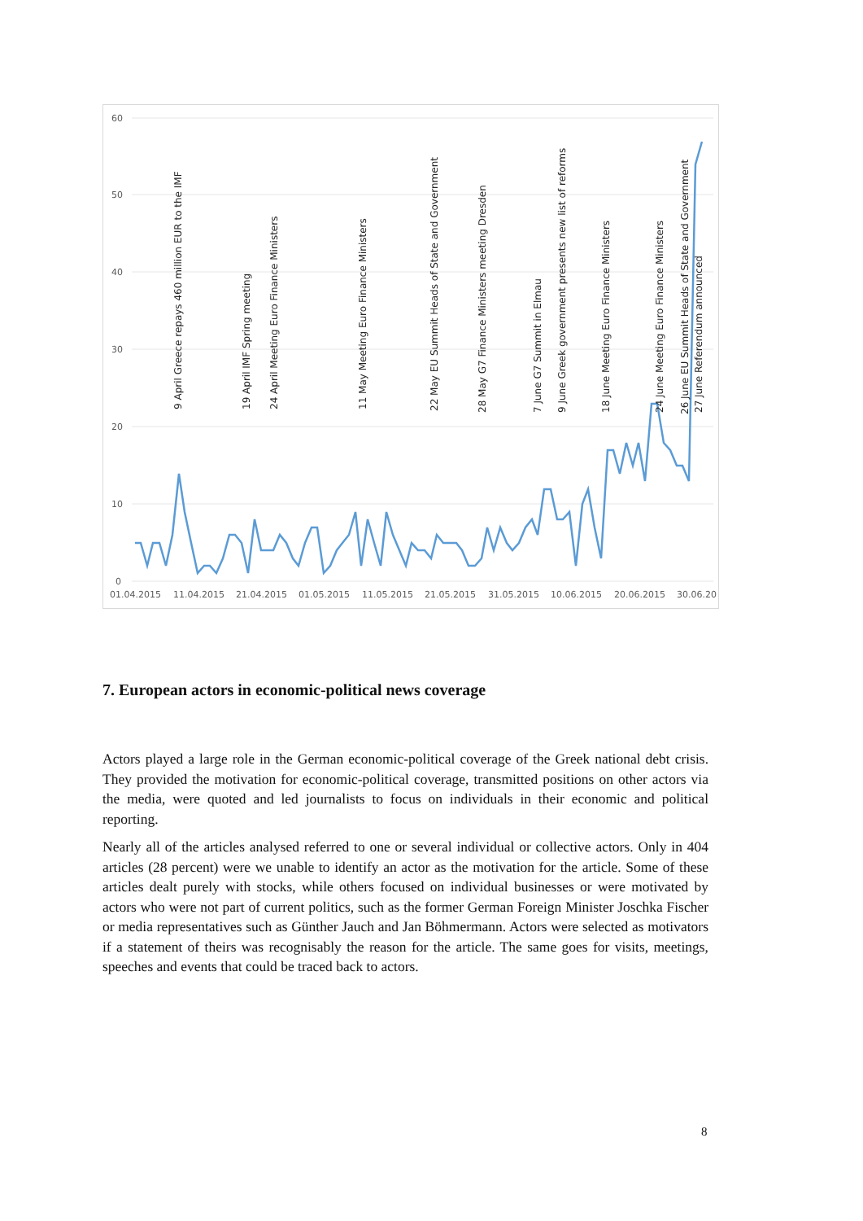60
50
40
30
20
10
0
01.04.2015
11.04.2015
21.04.2015
01.05.2015
11.05.2015
21.05.2015
31.05.2015
10.06.2015
20.06.2015
30.06.20
9 April Greece repays 460 million EUR to the IMF
19 April IMF Spring meeting
24 April Meeting Euro Finance Ministers
11 May Meeting Euro Finance Ministers
22 May EU Summit Heads of State and Government
28 May G7 Finance Ministers meeting Dresden
7 June G7 Summit in Elmau
9 June Greek government presents new list of reforms
18 June Meeting Euro Finance Ministers
24 June Meeting Euro Finance Ministers
26 June EU Summit Heads of State and Government
27 June Referendum announced
7. European actors in economic-political news coverage
Actors played a large role in the German economic-political coverage of the Greek national debt crisis. They provided the motivation for economic-political coverage, transmitted positions on other actors via the media, were quoted and led journalists to focus on individuals in their economic and political reporting.
Nearly all of the articles analysed referred to one or several individual or collective actors. Only in 404 articles (28 percent) were we unable to identify an actor as the motivation for the article. Some of these articles dealt purely with stocks, while others focused on individual businesses or were motivated by actors who were not part of current politics, such as the former German Foreign Minister Joschka Fischer or media representatives such as Günther Jauch and Jan Böhmermann. Actors were selected as motivators if a statement of theirs was recognisably the reason for the article. The same goes for visits, meetings, speeches and events that could be traced back to actors.
8